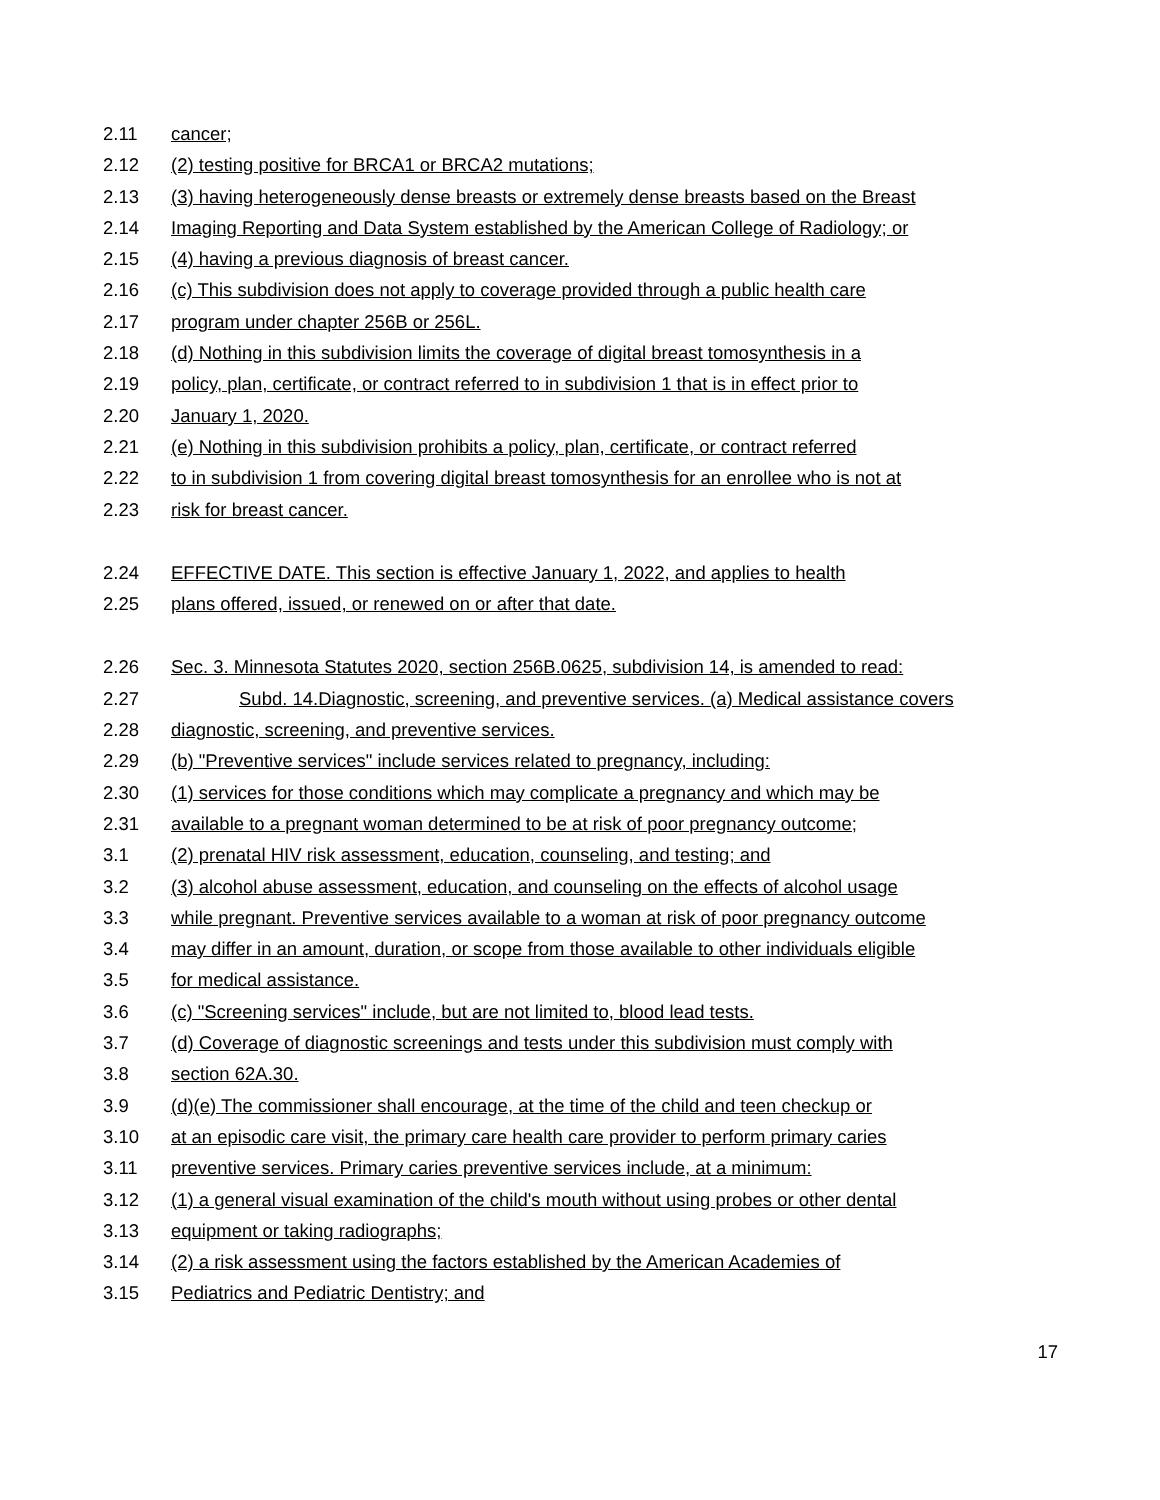2.11 cancer;
2.12 (2) testing positive for BRCA1 or BRCA2 mutations;
2.13 (3) having heterogeneously dense breasts or extremely dense breasts based on the Breast
2.14 Imaging Reporting and Data System established by the American College of Radiology; or
2.15 (4) having a previous diagnosis of breast cancer.
2.16 (c) This subdivision does not apply to coverage provided through a public health care
2.17 program under chapter 256B or 256L.
2.18 (d) Nothing in this subdivision limits the coverage of digital breast tomosynthesis in a
2.19 policy, plan, certificate, or contract referred to in subdivision 1 that is in effect prior to
2.20 January 1, 2020.
2.21 (e) Nothing in this subdivision prohibits a policy, plan, certificate, or contract referred
2.22 to in subdivision 1 from covering digital breast tomosynthesis for an enrollee who is not at
2.23 risk for breast cancer.
2.24 EFFECTIVE DATE. This section is effective January 1, 2022, and applies to health
2.25 plans offered, issued, or renewed on or after that date.
2.26 Sec. 3. Minnesota Statutes 2020, section 256B.0625, subdivision 14, is amended to read:
2.27 Subd. 14.Diagnostic, screening, and preventive services. (a) Medical assistance covers
2.28 diagnostic, screening, and preventive services.
2.29 (b) "Preventive services" include services related to pregnancy, including:
2.30 (1) services for those conditions which may complicate a pregnancy and which may be
2.31 available to a pregnant woman determined to be at risk of poor pregnancy outcome;
3.1 (2) prenatal HIV risk assessment, education, counseling, and testing; and
3.2 (3) alcohol abuse assessment, education, and counseling on the effects of alcohol usage
3.3 while pregnant. Preventive services available to a woman at risk of poor pregnancy outcome
3.4 may differ in an amount, duration, or scope from those available to other individuals eligible
3.5 for medical assistance.
3.6 (c) "Screening services" include, but are not limited to, blood lead tests.
3.7 (d) Coverage of diagnostic screenings and tests under this subdivision must comply with
3.8 section 62A.30.
3.9 (d)(e) The commissioner shall encourage, at the time of the child and teen checkup or
3.10 at an episodic care visit, the primary care health care provider to perform primary caries
3.11 preventive services. Primary caries preventive services include, at a minimum:
3.12 (1) a general visual examination of the child's mouth without using probes or other dental
3.13 equipment or taking radiographs;
3.14 (2) a risk assessment using the factors established by the American Academies of
3.15 Pediatrics and Pediatric Dentistry; and
17